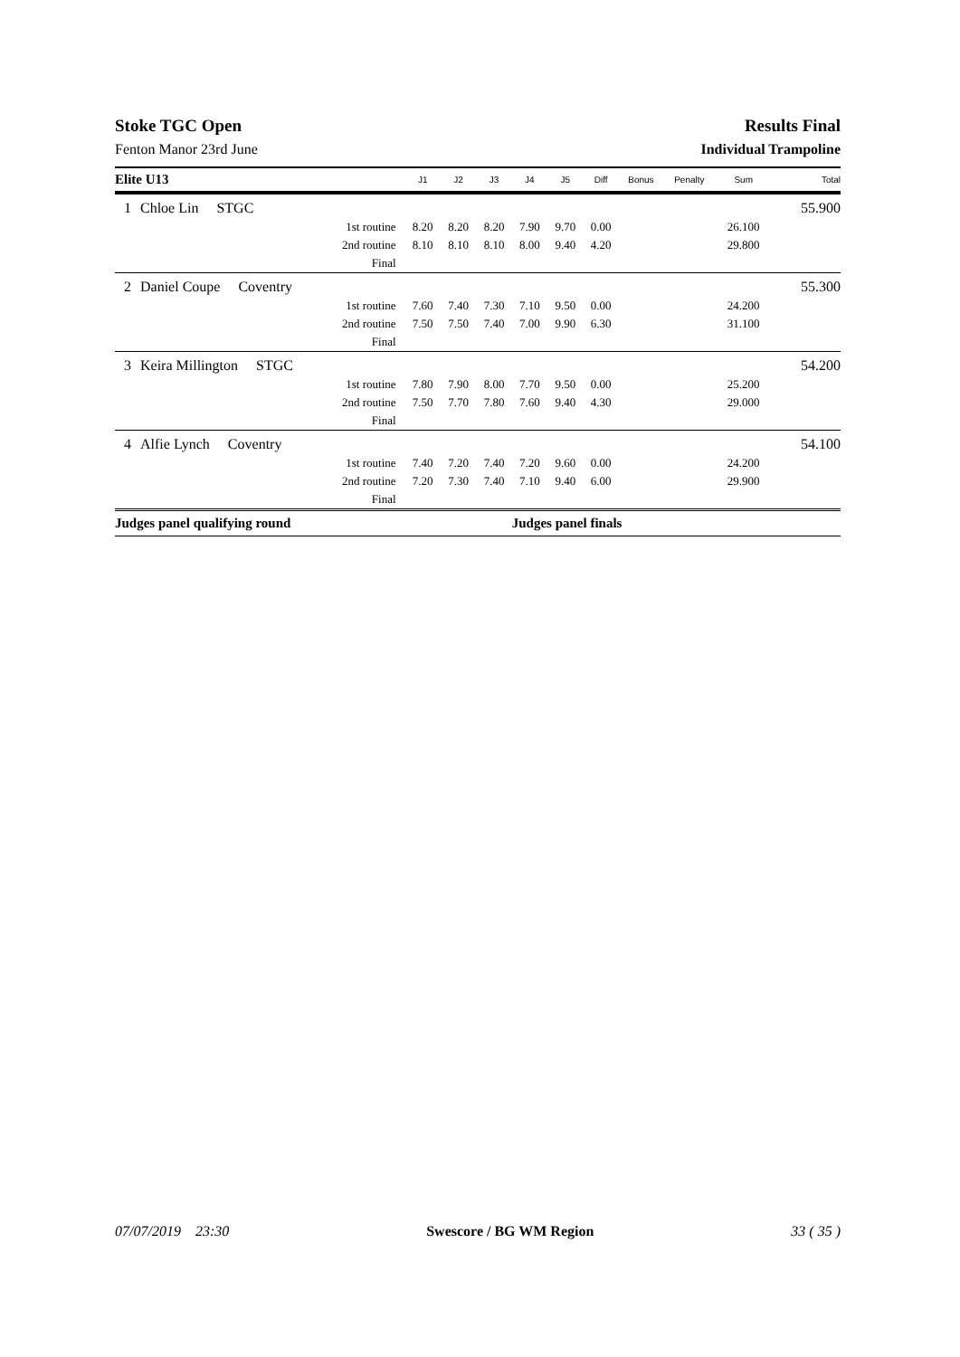Stoke TGC Open Results Final
Fenton Manor 23rd June Individual Trampoline
| Elite U13 | | | J1 | J2 | J3 | J4 | J5 | Diff | Bonus | Penalty | Sum | Total |
| --- | --- | --- | --- | --- | --- | --- | --- | --- | --- | --- | --- | --- |
| 1 | Chloe Lin STGC | | | | | | | | | | | 55.900 |
| | | 1st routine | 8.20 | 8.20 | 8.20 | 7.90 | 9.70 | 0.00 | | | 26.100 | |
| | | 2nd routine | 8.10 | 8.10 | 8.10 | 8.00 | 9.40 | 4.20 | | | 29.800 | |
| | | Final | | | | | | | | | | |
| 2 | Daniel Coupe Coventry | | | | | | | | | | | 55.300 |
| | | 1st routine | 7.60 | 7.40 | 7.30 | 7.10 | 9.50 | 0.00 | | | 24.200 | |
| | | 2nd routine | 7.50 | 7.50 | 7.40 | 7.00 | 9.90 | 6.30 | | | 31.100 | |
| | | Final | | | | | | | | | | |
| 3 | Keira Millington STGC | | | | | | | | | | | 54.200 |
| | | 1st routine | 7.80 | 7.90 | 8.00 | 7.70 | 9.50 | 0.00 | | | 25.200 | |
| | | 2nd routine | 7.50 | 7.70 | 7.80 | 7.60 | 9.40 | 4.30 | | | 29.000 | |
| | | Final | | | | | | | | | | |
| 4 | Alfie Lynch Coventry | | | | | | | | | | | 54.100 |
| | | 1st routine | 7.40 | 7.20 | 7.40 | 7.20 | 9.60 | 0.00 | | | 24.200 | |
| | | 2nd routine | 7.20 | 7.30 | 7.40 | 7.10 | 9.40 | 6.00 | | | 29.900 | |
| | | Final | | | | | | | | | | |
| Judges panel qualifying round | | | | | | Judges panel finals | | | | | | |
07/07/2019 23:30 Swescore / BG WM Region 33 ( 35 )